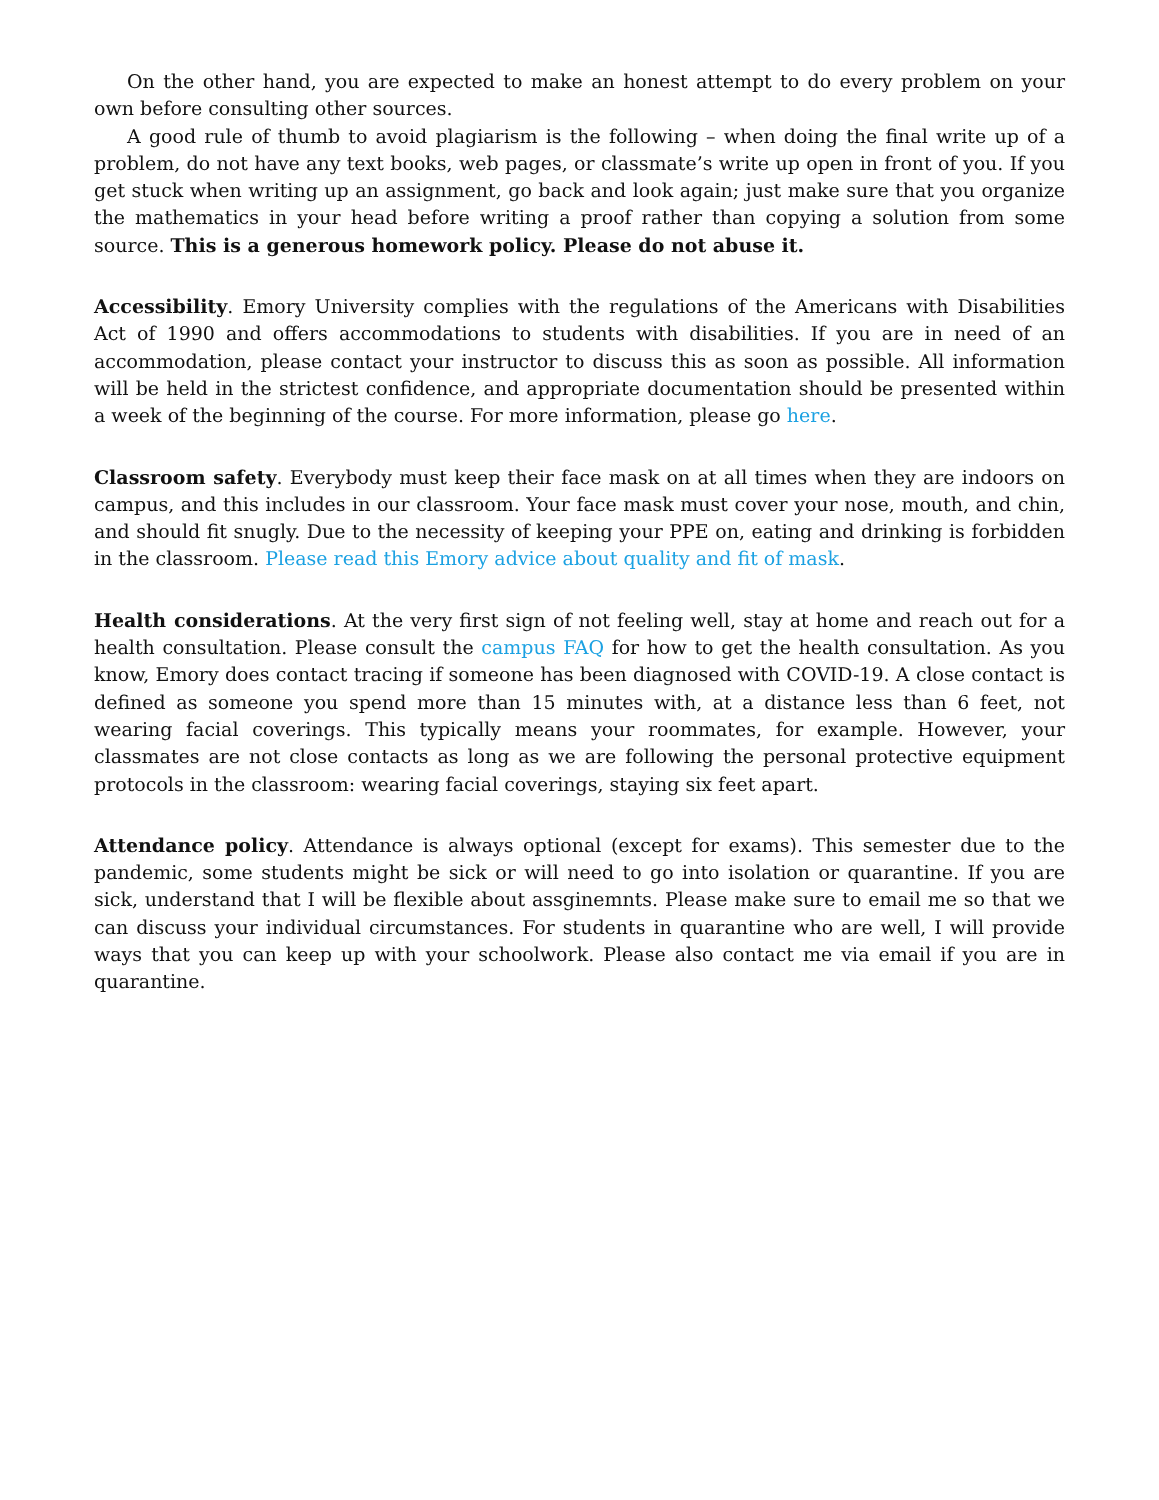On the other hand, you are expected to make an honest attempt to do every problem on your own before consulting other sources.
A good rule of thumb to avoid plagiarism is the following – when doing the final write up of a problem, do not have any text books, web pages, or classmate’s write up open in front of you. If you get stuck when writing up an assignment, go back and look again; just make sure that you organize the mathematics in your head before writing a proof rather than copying a solution from some source. This is a generous homework policy. Please do not abuse it.
Accessibility. Emory University complies with the regulations of the Americans with Disabilities Act of 1990 and offers accommodations to students with disabilities. If you are in need of an accommodation, please contact your instructor to discuss this as soon as possible. All information will be held in the strictest confidence, and appropriate documentation should be presented within a week of the beginning of the course. For more information, please go here.
Classroom safety. Everybody must keep their face mask on at all times when they are indoors on campus, and this includes in our classroom. Your face mask must cover your nose, mouth, and chin, and should fit snugly. Due to the necessity of keeping your PPE on, eating and drinking is forbidden in the classroom. Please read this Emory advice about quality and fit of mask.
Health considerations. At the very first sign of not feeling well, stay at home and reach out for a health consultation. Please consult the campus FAQ for how to get the health consultation. As you know, Emory does contact tracing if someone has been diagnosed with COVID-19. A close contact is defined as someone you spend more than 15 minutes with, at a distance less than 6 feet, not wearing facial coverings. This typically means your roommates, for example. However, your classmates are not close contacts as long as we are following the personal protective equipment protocols in the classroom: wearing facial coverings, staying six feet apart.
Attendance policy. Attendance is always optional (except for exams). This semester due to the pandemic, some students might be sick or will need to go into isolation or quarantine. If you are sick, understand that I will be flexible about assginemnts. Please make sure to email me so that we can discuss your individual circumstances. For students in quarantine who are well, I will provide ways that you can keep up with your schoolwork. Please also contact me via email if you are in quarantine.